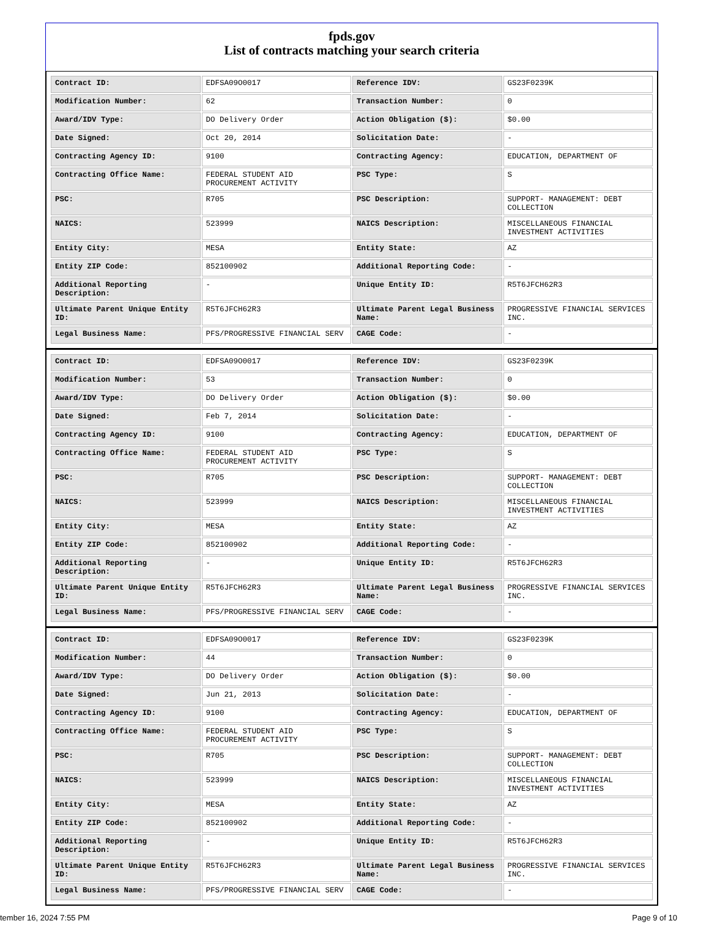fpds.gov
List of contracts matching your search criteria
| Contract ID: | EDFSA09O0017 | Reference IDV: | GS23F0239K |
| Modification Number: | 62 | Transaction Number: | 0 |
| Award/IDV Type: | DO Delivery Order | Action Obligation ($): | $0.00 |
| Date Signed: | Oct 20, 2014 | Solicitation Date: | - |
| Contracting Agency ID: | 9100 | Contracting Agency: | EDUCATION, DEPARTMENT OF |
| Contracting Office Name: | FEDERAL STUDENT AID PROCUREMENT ACTIVITY | PSC Type: | S |
| PSC: | R705 | PSC Description: | SUPPORT- MANAGEMENT: DEBT COLLECTION |
| NAICS: | 523999 | NAICS Description: | MISCELLANEOUS FINANCIAL INVESTMENT ACTIVITIES |
| Entity City: | MESA | Entity State: | AZ |
| Entity ZIP Code: | 852100902 | Additional Reporting Code: | - |
| Additional Reporting Description: | - | Unique Entity ID: | R5T6JFCH62R3 |
| Ultimate Parent Unique Entity ID: | R5T6JFCH62R3 | Ultimate Parent Legal Business Name: | PROGRESSIVE FINANCIAL SERVICES INC. |
| Legal Business Name: | PFS/PROGRESSIVE FINANCIAL SERV | CAGE Code: | - |
| Contract ID: | EDFSA09O0017 | Reference IDV: | GS23F0239K |
| Modification Number: | 53 | Transaction Number: | 0 |
| Award/IDV Type: | DO Delivery Order | Action Obligation ($): | $0.00 |
| Date Signed: | Feb 7, 2014 | Solicitation Date: | - |
| Contracting Agency ID: | 9100 | Contracting Agency: | EDUCATION, DEPARTMENT OF |
| Contracting Office Name: | FEDERAL STUDENT AID PROCUREMENT ACTIVITY | PSC Type: | S |
| PSC: | R705 | PSC Description: | SUPPORT- MANAGEMENT: DEBT COLLECTION |
| NAICS: | 523999 | NAICS Description: | MISCELLANEOUS FINANCIAL INVESTMENT ACTIVITIES |
| Entity City: | MESA | Entity State: | AZ |
| Entity ZIP Code: | 852100902 | Additional Reporting Code: | - |
| Additional Reporting Description: | - | Unique Entity ID: | R5T6JFCH62R3 |
| Ultimate Parent Unique Entity ID: | R5T6JFCH62R3 | Ultimate Parent Legal Business Name: | PROGRESSIVE FINANCIAL SERVICES INC. |
| Legal Business Name: | PFS/PROGRESSIVE FINANCIAL SERV | CAGE Code: | - |
| Contract ID: | EDFSA09O0017 | Reference IDV: | GS23F0239K |
| Modification Number: | 44 | Transaction Number: | 0 |
| Award/IDV Type: | DO Delivery Order | Action Obligation ($): | $0.00 |
| Date Signed: | Jun 21, 2013 | Solicitation Date: | - |
| Contracting Agency ID: | 9100 | Contracting Agency: | EDUCATION, DEPARTMENT OF |
| Contracting Office Name: | FEDERAL STUDENT AID PROCUREMENT ACTIVITY | PSC Type: | S |
| PSC: | R705 | PSC Description: | SUPPORT- MANAGEMENT: DEBT COLLECTION |
| NAICS: | 523999 | NAICS Description: | MISCELLANEOUS FINANCIAL INVESTMENT ACTIVITIES |
| Entity City: | MESA | Entity State: | AZ |
| Entity ZIP Code: | 852100902 | Additional Reporting Code: | - |
| Additional Reporting Description: | - | Unique Entity ID: | R5T6JFCH62R3 |
| Ultimate Parent Unique Entity ID: | R5T6JFCH62R3 | Ultimate Parent Legal Business Name: | PROGRESSIVE FINANCIAL SERVICES INC. |
| Legal Business Name: | PFS/PROGRESSIVE FINANCIAL SERV | CAGE Code: | - |
tember 16, 2024 7:55 PM Page 9 of 10